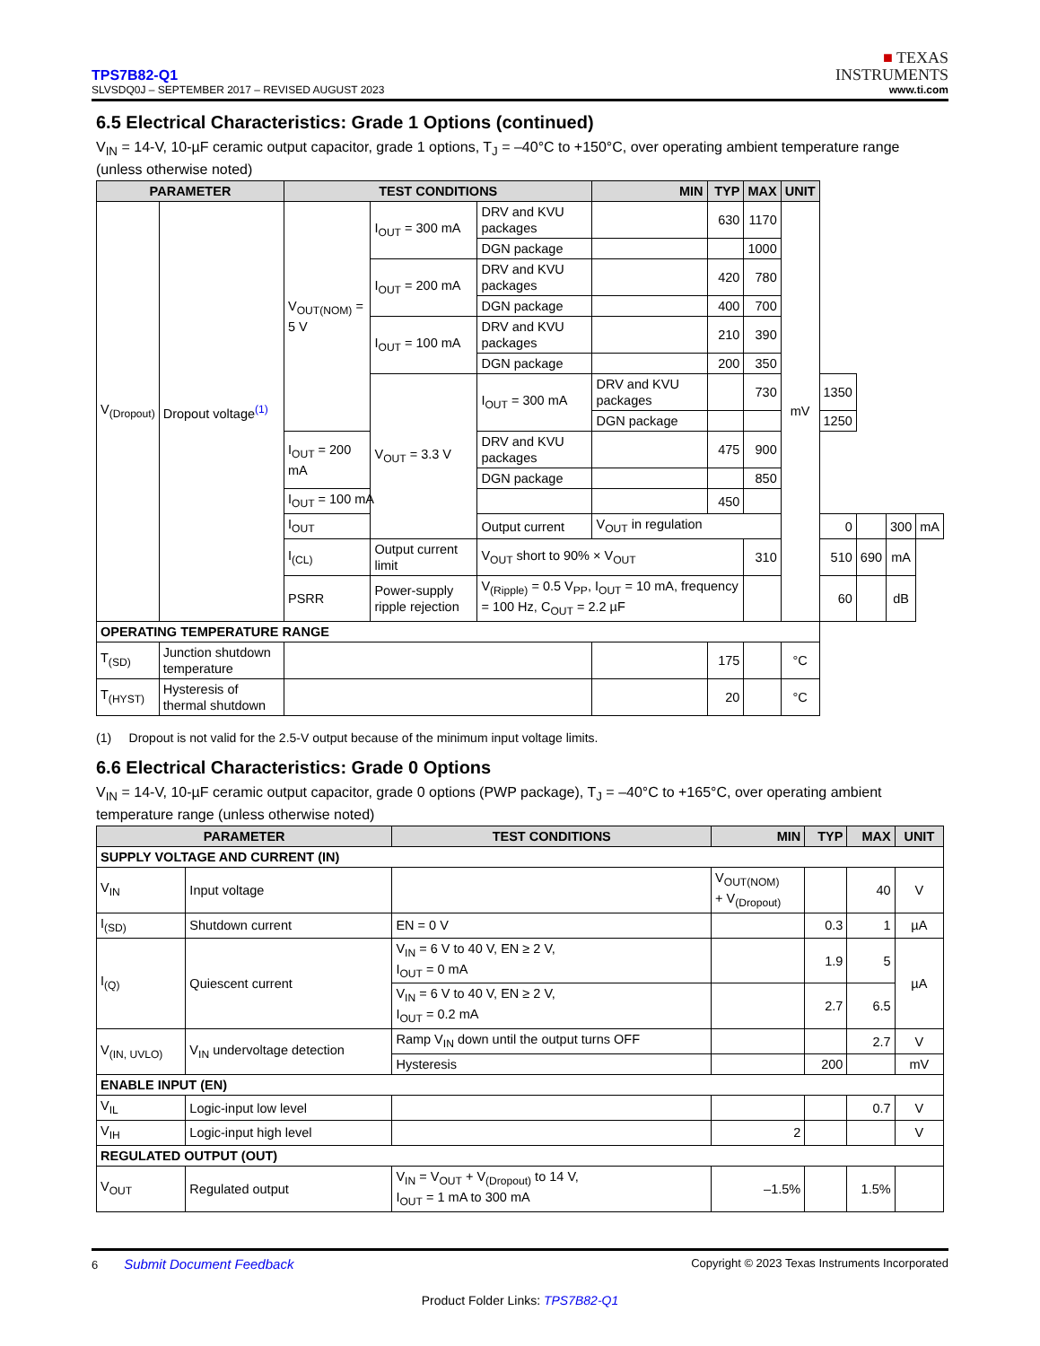TPS7B82-Q1
SLVSDQ0J – SEPTEMBER 2017 – REVISED AUGUST 2023
■ TEXAS
INSTRUMENTS
www.ti.com
6.5 Electrical Characteristics: Grade 1 Options (continued)
V<sub>IN</sub> = 14-V, 10-µF ceramic output capacitor, grade 1 options, T<sub>J</sub> = –40°C to +150°C, over operating ambient temperature range (unless otherwise noted)
| PARAMETER | | TEST CONDITIONS | | | MIN | TYP | MAX | UNIT | | | | |
| --- | --- | --- | --- | --- | --- | --- | --- | --- | --- | --- | --- | --- |
| V<sub>(Dropout)</sub> | Dropout voltage<sup>(1)</sup> | V<sub>OUT(NOM)</sub> = 5 V | I<sub>OUT</sub> = 300 mA | DRV and KVU packages | | 630 | 1170 | mV | | | | |
| | | | | DGN package | | | 1000 | | | | | |
| | | | I<sub>OUT</sub> = 200 mA | DRV and KVU packages | | 420 | 780 | | | | | |
| | | | | DGN package | | 400 | 700 | | | | | |
| | | | I<sub>OUT</sub> = 100 mA | DRV and KVU packages | | 210 | 390 | | | | | |
| | | | | DGN package | | 200 | 350 | | | | | |
| | | | V<sub>OUT</sub> = 3.3 V | I<sub>OUT</sub> = 300 mA | DRV and KVU packages | | 730 | | 1350 | | | |
| | | | | | DGN package | | | | 1250 | | | |
| | | I<sub>OUT</sub> = 200 mA | | DRV and KVU packages | | 475 | 900 | | | | | |
| | | | | DGN package | | | 850 | | | | | |
| | | I<sub>OUT</sub> = 100 mA | | | | 450 | | | | | | |
| | | I<sub>OUT</sub> | | Output current | V<sub>OUT</sub> in regulation | | | | 0 | | 300 | mA |
| | | I<sub>(CL)</sub> | Output current limit | V<sub>OUT</sub> short to 90% × V<sub>OUT</sub> | | | 310 | | 510 | 690 | mA | |
| | | PSRR | Power-supply ripple rejection | V<sub>(Ripple)</sub> = 0.5 V<sub>PP</sub>, I<sub>OUT</sub> = 10 mA, frequency = 100 Hz, C<sub>OUT</sub> = 2.2 µF | | | | | 60 | | dB | |
| OPERATING TEMPERATURE RANGE | | | | | | | | | | | | |
| T<sub>(SD)</sub> | Junction shutdown temperature | | | | | 175 | | °C | | | | |
| T<sub>(HYST)</sub> | Hysteresis of thermal shutdown | | | | | 20 | | °C | | | | |
(1) Dropout is not valid for the 2.5-V output because of the minimum input voltage limits.
6.6 Electrical Characteristics: Grade 0 Options
V<sub>IN</sub> = 14-V, 10-µF ceramic output capacitor, grade 0 options (PWP package), T<sub>J</sub> = –40°C to +165°C, over operating ambient temperature range (unless otherwise noted)
| PARAMETER | | TEST CONDITIONS | MIN | TYP | MAX | UNIT |
| --- | --- | --- | --- | --- | --- | --- |
| SUPPLY VOLTAGE AND CURRENT (IN) | | | | | | |
| V<sub>IN</sub> | Input voltage | | V<sub>OUT(NOM)</sub> + V<sub>(Dropout)</sub> | | 40 | V |
| I<sub>(SD)</sub> | Shutdown current | EN = 0 V | | 0.3 | 1 | µA |
| I<sub>(Q)</sub> | Quiescent current | V<sub>IN</sub> = 6 V to 40 V, EN ≥ 2 V, I<sub>OUT</sub> = 0 mA | | 1.9 | 5 | µA |
| | | V<sub>IN</sub> = 6 V to 40 V, EN ≥ 2 V, I<sub>OUT</sub> = 0.2 mA | | 2.7 | 6.5 | |
| V<sub>(IN, UVLO)</sub> | V<sub>IN</sub> undervoltage detection | Ramp V<sub>IN</sub> down until the output turns OFF | | | 2.7 | V |
| | | Hysteresis | | 200 | | mV |
| ENABLE INPUT (EN) | | | | | | |
| V<sub>IL</sub> | Logic-input low level | | | | 0.7 | V |
| V<sub>IH</sub> | Logic-input high level | | 2 | | | V |
| REGULATED OUTPUT (OUT) | | | | | | |
| V<sub>OUT</sub> | Regulated output | V<sub>IN</sub> = V<sub>OUT</sub> + V<sub>(Dropout)</sub> to 14 V, I<sub>OUT</sub> = 1 mA to 300 mA | –1.5% | | 1.5% | |
6 Submit Document Feedback
Copyright © 2023 Texas Instruments Incorporated
Product Folder Links: TPS7B82-Q1